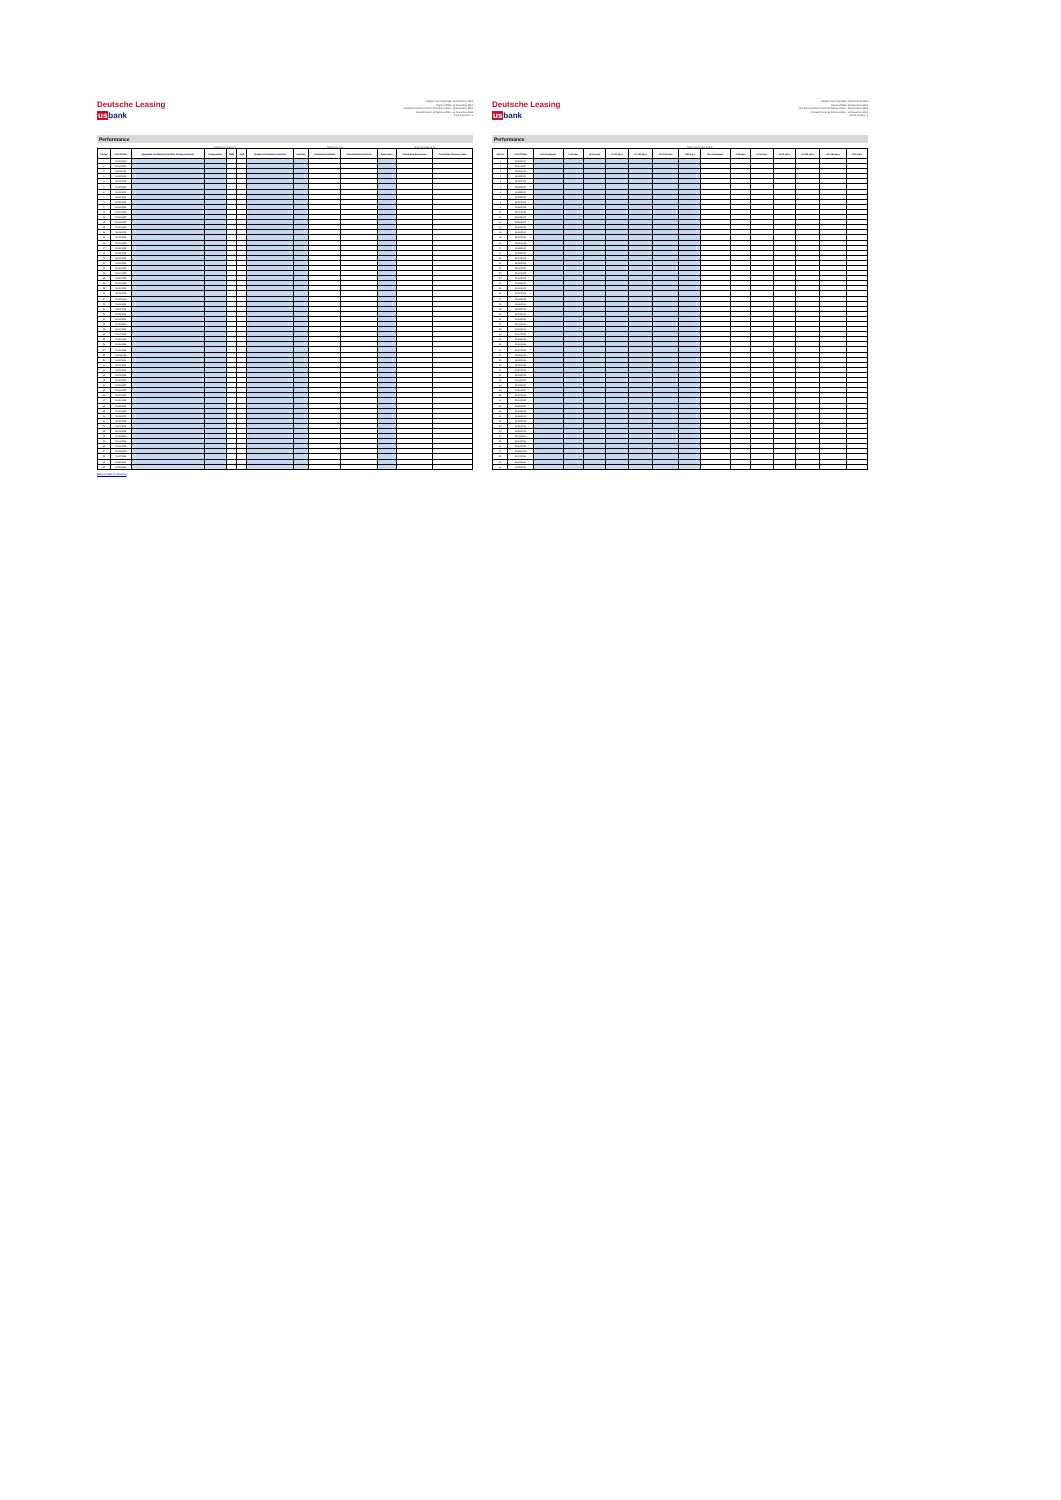Deutsche Leasing
usbank
Investor Reporting Date: 18 November 2021
Payment Date: 22 November 2021
Monthly Collection Period: 07 October 2021 - 18 November 2021
Interest Period: 22 October 2021 - 22 November 2021
Period Number: 3
Performance
| | | | PREPAYMENTS | | | | DEFAULTS | | | RECOVERIES | | |
| --- | --- | --- | --- | --- | --- | --- | --- | --- | --- | --- | --- | --- |
| Period | Cut-Off Date | Aggregate Outstanding Portfolio Principal Amount | Prepayments | SMM | CPR | Number of Defaulted Contracts | Defaults | Cumulative Defaults | Cumulative Default Rate | Recoveries | Cumulative Recoveries | Cumulative Recovery Rate |
| 0 | 30/09/2021 | | | | | | | | | | | |
| 1 | 31/10/2021 | | | | | | | | | | | |
| 2 | 30/11/2021 | | | | | | | | | | | |
| 3 | 31/12/2021 | | | | | | | | | | | |
| 4 | 31/01/2022 | | | | | | | | | | | |
| 5 | 28/02/2022 | | | | | | | | | | | |
| 6 | 31/03/2022 | | | | | | | | | | | |
| 7 | 30/04/2022 | | | | | | | | | | | |
| 8 | 31/05/2022 | | | | | | | | | | | |
| 9 | 30/06/2022 | | | | | | | | | | | |
| 10 | 31/07/2022 | | | | | | | | | | | |
| 11 | 31/08/2022 | | | | | | | | | | | |
| 12 | 30/09/2022 | | | | | | | | | | | |
| 13 | 31/10/2022 | | | | | | | | | | | |
| 14 | 30/11/2022 | | | | | | | | | | | |
| 15 | 31/12/2022 | | | | | | | | | | | |
| 16 | 31/01/2023 | | | | | | | | | | | |
| 17 | 28/02/2023 | | | | | | | | | | | |
| 18 | 31/03/2023 | | | | | | | | | | | |
| 19 | 30/04/2023 | | | | | | | | | | | |
| 20 | 31/05/2023 | | | | | | | | | | | |
| 21 | 30/06/2023 | | | | | | | | | | | |
| 22 | 31/07/2023 | | | | | | | | | | | |
| 23 | 31/08/2023 | | | | | | | | | | | |
| 24 | 30/09/2023 | | | | | | | | | | | |
| 25 | 31/10/2023 | | | | | | | | | | | |
| 26 | 30/11/2023 | | | | | | | | | | | |
| 27 | 31/12/2023 | | | | | | | | | | | |
| 28 | 31/01/2024 | | | | | | | | | | | |
| 29 | 29/02/2024 | | | | | | | | | | | |
| 30 | 31/03/2024 | | | | | | | | | | | |
| 31 | 30/04/2024 | | | | | | | | | | | |
| 32 | 31/05/2024 | | | | | | | | | | | |
| 33 | 30/06/2024 | | | | | | | | | | | |
| 34 | 31/07/2024 | | | | | | | | | | | |
| 35 | 31/08/2024 | | | | | | | | | | | |
| 36 | 30/09/2024 | | | | | | | | | | | |
| 37 | 31/10/2024 | | | | | | | | | | | |
| 38 | 30/11/2024 | | | | | | | | | | | |
| 39 | 31/12/2024 | | | | | | | | | | | |
| 40 | 31/01/2025 | | | | | | | | | | | |
| 41 | 28/02/2025 | | | | | | | | | | | |
| 42 | 31/03/2025 | | | | | | | | | | | |
| 43 | 30/04/2025 | | | | | | | | | | | |
| 44 | 31/05/2025 | | | | | | | | | | | |
| 45 | 30/06/2025 | | | | | | | | | | | |
| 46 | 31/07/2025 | | | | | | | | | | | |
| 47 | 31/08/2025 | | | | | | | | | | | |
| 48 | 30/09/2025 | | | | | | | | | | | |
| 49 | 31/10/2025 | | | | | | | | | | | |
| 50 | 30/11/2025 | | | | | | | | | | | |
| 51 | 31/12/2025 | | | | | | | | | | | |
| 52 | 31/01/2026 | | | | | | | | | | | |
| 53 | 28/02/2026 | | | | | | | | | | | |
| 54 | 31/03/2026 | | | | | | | | | | | |
| 55 | 30/04/2026 | | | | | | | | | | | |
| 56 | 31/05/2026 | | | | | | | | | | | |
| 57 | 30/06/2026 | | | | | | | | | | | |
| 58 | 31/07/2026 | | | | | | | | | | | |
| 59 | 31/08/2026 | | | | | | | | | | | |
| 60 | 30/09/2026 | | | | | | | | | | | |
Back to Table of Contents
Deutsche Leasing
usbank
Investor Reporting Date: 18 November 2021
Payment Date: 22 November 2021
Monthly Collection Period: 07 October 2021 - 18 November 2021
Interest Period: 22 October 2021 - 22 November 2021
Period Number: 3
Performance
| | | DELINQUENCIES | | | | | | | | | | | | | |
| --- | --- | --- | --- | --- | --- | --- | --- | --- | --- | --- | --- | --- | --- | --- | --- |
| Period | Cut-Off Date | Non-delinquent | 1-30 days | 31-60 days | 61-90 days | 91-120 days | 121-150 days | >150 days | Non-delinquent | 1-30 days | 31-60 days | 61-90 days | 91-120 days | 121-150 days | >150 days |
| 0 | 30/09/2021 | | | | | | | | | | | | | | |
| 1 | 31/10/2021 | | | | | | | | | | | | | | |
| 2 | 30/11/2021 | | | | | | | | | | | | | | |
| 3 | 31/12/2021 | | | | | | | | | | | | | | |
| 4 | 31/01/2022 | | | | | | | | | | | | | | |
| 5 | 28/02/2022 | | | | | | | | | | | | | | |
| 6 | 31/03/2022 | | | | | | | | | | | | | | |
| 7 | 30/04/2022 | | | | | | | | | | | | | | |
| 8 | 31/05/2022 | | | | | | | | | | | | | | |
| 9 | 30/06/2022 | | | | | | | | | | | | | | |
| 10 | 31/07/2022 | | | | | | | | | | | | | | |
| 11 | 31/08/2022 | | | | | | | | | | | | | | |
| 12 | 30/09/2022 | | | | | | | | | | | | | | |
| 13 | 31/10/2022 | | | | | | | | | | | | | | |
| 14 | 30/11/2022 | | | | | | | | | | | | | | |
| 15 | 31/12/2022 | | | | | | | | | | | | | | |
| 16 | 31/01/2023 | | | | | | | | | | | | | | |
| 17 | 28/02/2023 | | | | | | | | | | | | | | |
| 18 | 31/03/2023 | | | | | | | | | | | | | | |
| 19 | 30/04/2023 | | | | | | | | | | | | | | |
| 20 | 31/05/2023 | | | | | | | | | | | | | | |
| 21 | 30/06/2023 | | | | | | | | | | | | | | |
| 22 | 31/07/2023 | | | | | | | | | | | | | | |
| 23 | 31/08/2023 | | | | | | | | | | | | | | |
| 24 | 30/09/2023 | | | | | | | | | | | | | | |
| 25 | 31/10/2023 | | | | | | | | | | | | | | |
| 26 | 30/11/2023 | | | | | | | | | | | | | | |
| 27 | 31/12/2023 | | | | | | | | | | | | | | |
| 28 | 31/01/2024 | | | | | | | | | | | | | | |
| 29 | 29/02/2024 | | | | | | | | | | | | | | |
| 30 | 31/03/2024 | | | | | | | | | | | | | | |
| 31 | 30/04/2024 | | | | | | | | | | | | | | |
| 32 | 31/05/2024 | | | | | | | | | | | | | | |
| 33 | 30/06/2024 | | | | | | | | | | | | | | |
| 34 | 31/07/2024 | | | | | | | | | | | | | | |
| 35 | 31/08/2024 | | | | | | | | | | | | | | |
| 36 | 30/09/2024 | | | | | | | | | | | | | | |
| 37 | 31/10/2024 | | | | | | | | | | | | | | |
| 38 | 30/11/2024 | | | | | | | | | | | | | | |
| 39 | 31/12/2024 | | | | | | | | | | | | | | |
| 40 | 31/01/2025 | | | | | | | | | | | | | | |
| 41 | 28/02/2025 | | | | | | | | | | | | | | |
| 42 | 31/03/2025 | | | | | | | | | | | | | | |
| 43 | 30/04/2025 | | | | | | | | | | | | | | |
| 44 | 31/05/2025 | | | | | | | | | | | | | | |
| 45 | 30/06/2025 | | | | | | | | | | | | | | |
| 46 | 31/07/2025 | | | | | | | | | | | | | | |
| 47 | 31/08/2025 | | | | | | | | | | | | | | |
| 48 | 30/09/2025 | | | | | | | | | | | | | | |
| 49 | 31/10/2025 | | | | | | | | | | | | | | |
| 50 | 30/11/2025 | | | | | | | | | | | | | | |
| 51 | 31/12/2025 | | | | | | | | | | | | | | |
| 52 | 31/01/2026 | | | | | | | | | | | | | | |
| 53 | 28/02/2026 | | | | | | | | | | | | | | |
| 54 | 31/03/2026 | | | | | | | | | | | | | | |
| 55 | 30/04/2026 | | | | | | | | | | | | | | |
| 56 | 31/05/2026 | | | | | | | | | | | | | | |
| 57 | 30/06/2026 | | | | | | | | | | | | | | |
| 58 | 31/07/2026 | | | | | | | | | | | | | | |
| 59 | 31/08/2026 | | | | | | | | | | | | | | |
| 60 | 30/09/2026 | | | | | | | | | | | | | | |